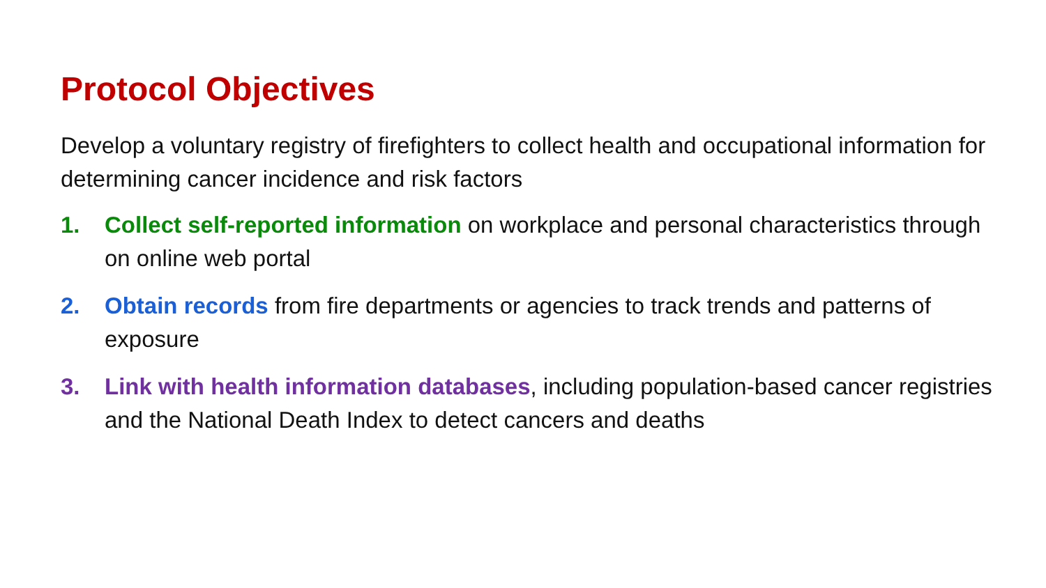Protocol Objectives
Develop a voluntary registry of firefighters to collect health and occupational information for determining cancer incidence and risk factors
1. Collect self-reported information on workplace and personal characteristics through on online web portal
2. Obtain records from fire departments or agencies to track trends and patterns of exposure
3. Link with health information databases, including population-based cancer registries and the National Death Index to detect cancers and deaths